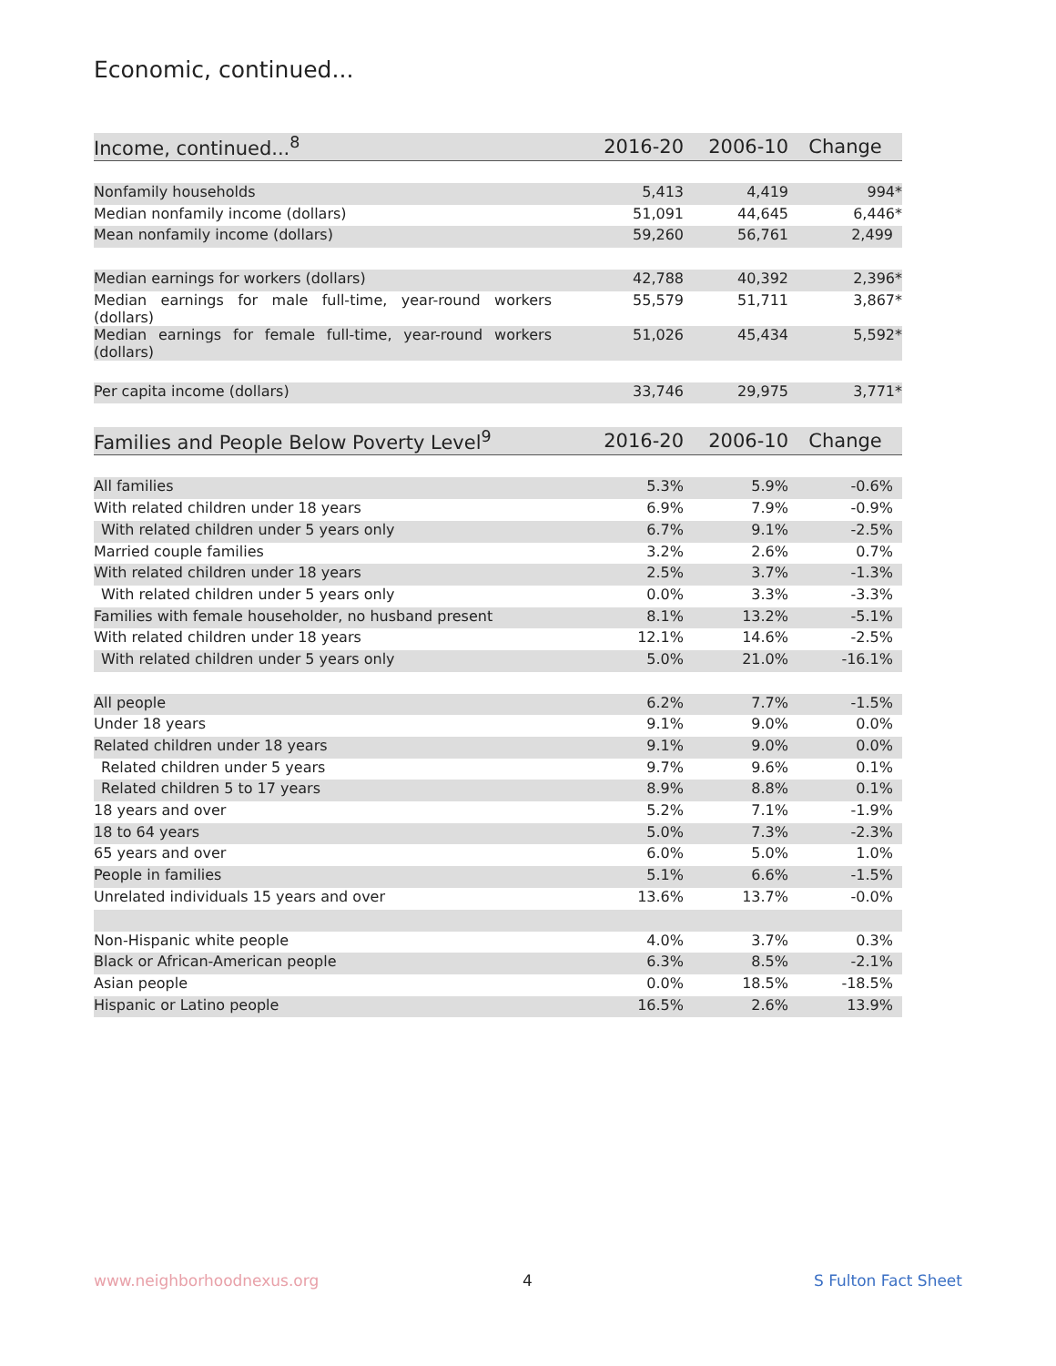Economic, continued...
| Income, continued...<sup>8</sup> | 2016-20 | 2006-10 | Change |
| --- | --- | --- | --- |
| Nonfamily households | 5,413 | 4,419 | 994* |
| Median nonfamily income (dollars) | 51,091 | 44,645 | 6,446* |
| Mean nonfamily income (dollars) | 59,260 | 56,761 | 2,499 |
| Median earnings for workers (dollars) | 42,788 | 40,392 | 2,396* |
| Median earnings for male full-time, year-round workers (dollars) | 55,579 | 51,711 | 3,867* |
| Median earnings for female full-time, year-round workers (dollars) | 51,026 | 45,434 | 5,592* |
| Per capita income (dollars) | 33,746 | 29,975 | 3,771* |
| Families and People Below Poverty Level<sup>9</sup> | 2016-20 | 2006-10 | Change |
| --- | --- | --- | --- |
| All families | 5.3% | 5.9% | -0.6% |
| With related children under 18 years | 6.9% | 7.9% | -0.9% |
| With related children under 5 years only | 6.7% | 9.1% | -2.5% |
| Married couple families | 3.2% | 2.6% | 0.7% |
| With related children under 18 years | 2.5% | 3.7% | -1.3% |
| With related children under 5 years only | 0.0% | 3.3% | -3.3% |
| Families with female householder, no husband present | 8.1% | 13.2% | -5.1% |
| With related children under 18 years | 12.1% | 14.6% | -2.5% |
| With related children under 5 years only | 5.0% | 21.0% | -16.1% |
| All people | 6.2% | 7.7% | -1.5% |
| Under 18 years | 9.1% | 9.0% | 0.0% |
| Related children under 18 years | 9.1% | 9.0% | 0.0% |
| Related children under 5 years | 9.7% | 9.6% | 0.1% |
| Related children 5 to 17 years | 8.9% | 8.8% | 0.1% |
| 18 years and over | 5.2% | 7.1% | -1.9% |
| 18 to 64 years | 5.0% | 7.3% | -2.3% |
| 65 years and over | 6.0% | 5.0% | 1.0% |
| People in families | 5.1% | 6.6% | -1.5% |
| Unrelated individuals 15 years and over | 13.6% | 13.7% | -0.0% |
| Non-Hispanic white people | 4.0% | 3.7% | 0.3% |
| Black or African-American people | 6.3% | 8.5% | -2.1% |
| Asian people | 0.0% | 18.5% | -18.5% |
| Hispanic or Latino people | 16.5% | 2.6% | 13.9% |
www.neighborhoodnexus.org 4 S Fulton Fact Sheet